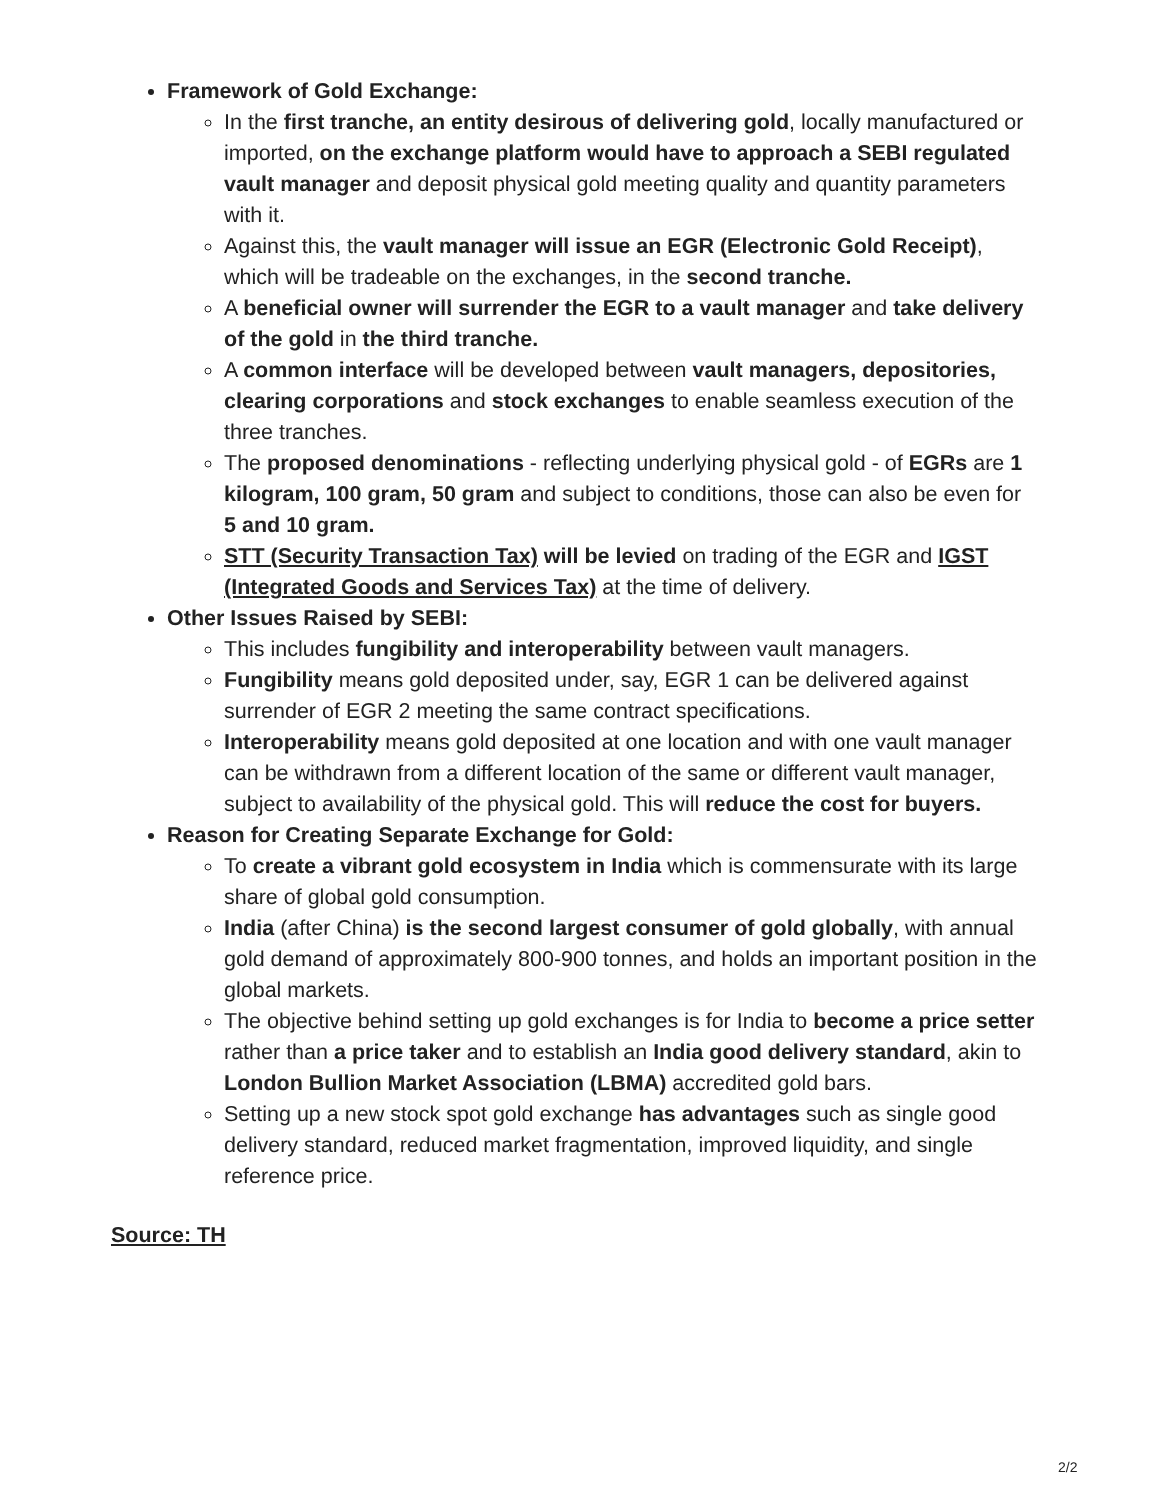Framework of Gold Exchange:
In the first tranche, an entity desirous of delivering gold, locally manufactured or imported, on the exchange platform would have to approach a SEBI regulated vault manager and deposit physical gold meeting quality and quantity parameters with it.
Against this, the vault manager will issue an EGR (Electronic Gold Receipt), which will be tradeable on the exchanges, in the second tranche.
A beneficial owner will surrender the EGR to a vault manager and take delivery of the gold in the third tranche.
A common interface will be developed between vault managers, depositories, clearing corporations and stock exchanges to enable seamless execution of the three tranches.
The proposed denominations - reflecting underlying physical gold - of EGRs are 1 kilogram, 100 gram, 50 gram and subject to conditions, those can also be even for 5 and 10 gram.
STT (Security Transaction Tax) will be levied on trading of the EGR and IGST (Integrated Goods and Services Tax) at the time of delivery.
Other Issues Raised by SEBI:
This includes fungibility and interoperability between vault managers.
Fungibility means gold deposited under, say, EGR 1 can be delivered against surrender of EGR 2 meeting the same contract specifications.
Interoperability means gold deposited at one location and with one vault manager can be withdrawn from a different location of the same or different vault manager, subject to availability of the physical gold. This will reduce the cost for buyers.
Reason for Creating Separate Exchange for Gold:
To create a vibrant gold ecosystem in India which is commensurate with its large share of global gold consumption.
India (after China) is the second largest consumer of gold globally, with annual gold demand of approximately 800-900 tonnes, and holds an important position in the global markets.
The objective behind setting up gold exchanges is for India to become a price setter rather than a price taker and to establish an India good delivery standard, akin to London Bullion Market Association (LBMA) accredited gold bars.
Setting up a new stock spot gold exchange has advantages such as single good delivery standard, reduced market fragmentation, improved liquidity, and single reference price.
Source: TH
2/2